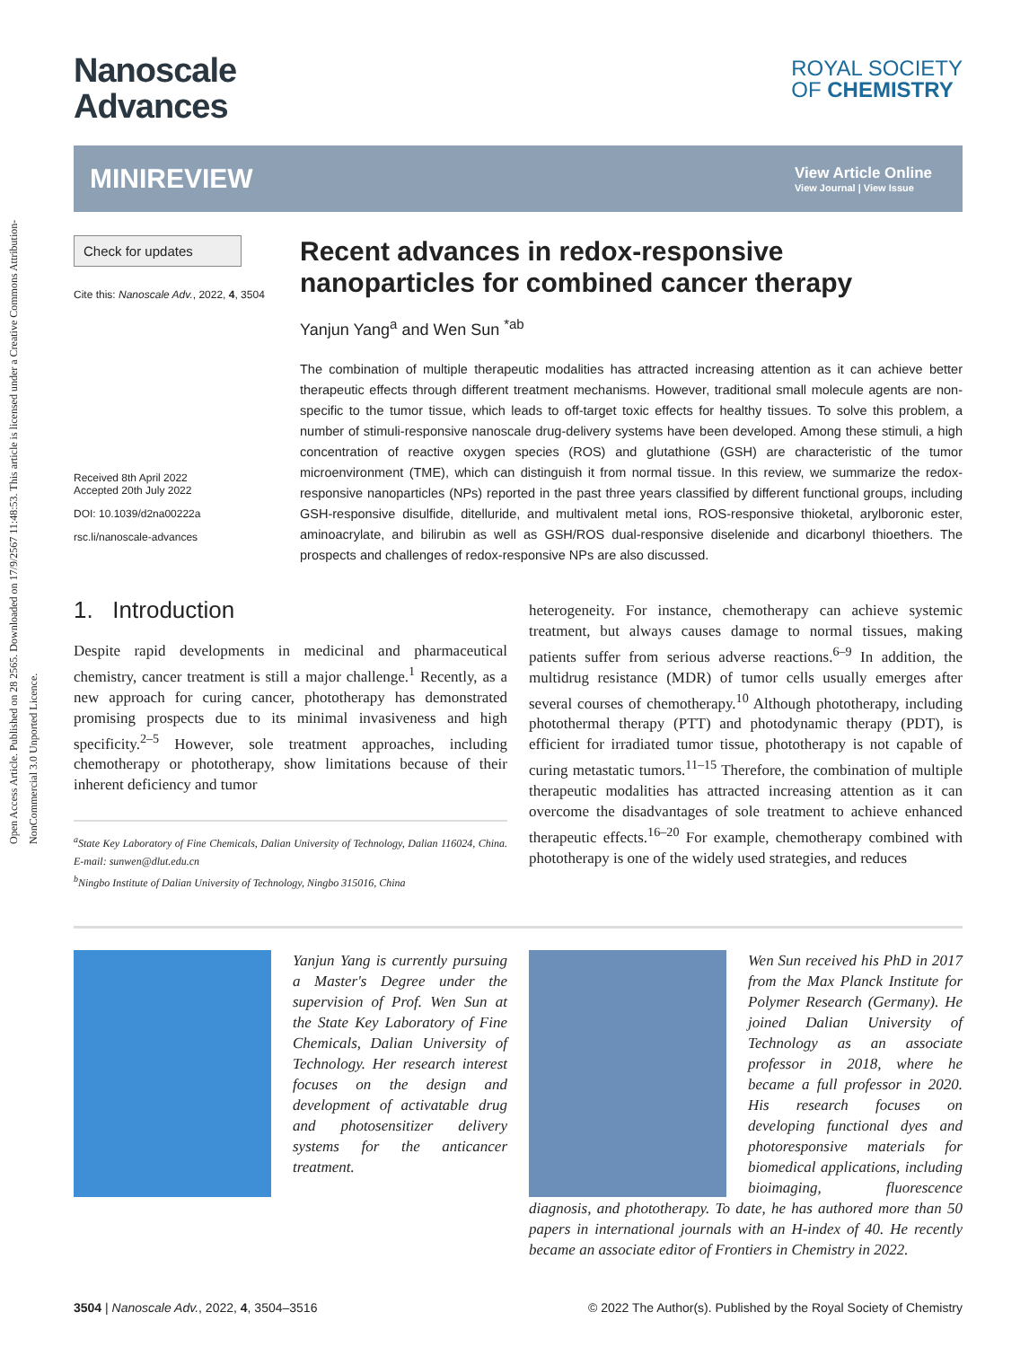Open Access Article. Published on 28 2565. Downloaded on 17/9/2567 11:48:53. This article is licensed under a Creative Commons Attribution-NonCommercial 3.0 Unported Licence.
Nanoscale
Advances
ROYAL SOCIETY
OF CHEMISTRY
MINIREVIEW
View Article Online
View Journal | View Issue
Check for updates
Cite this: Nanoscale Adv., 2022, 4, 3504
Received 8th April 2022
Accepted 20th July 2022
DOI: 10.1039/d2na00222a
rsc.li/nanoscale-advances
Recent advances in redox-responsive nanoparticles for combined cancer therapy
Yanjun Yang<sup>a</sup> and Wen Sun <sup>*ab</sup>
The combination of multiple therapeutic modalities has attracted increasing attention as it can achieve better therapeutic effects through different treatment mechanisms. However, traditional small molecule agents are non-specific to the tumor tissue, which leads to off-target toxic effects for healthy tissues. To solve this problem, a number of stimuli-responsive nanoscale drug-delivery systems have been developed. Among these stimuli, a high concentration of reactive oxygen species (ROS) and glutathione (GSH) are characteristic of the tumor microenvironment (TME), which can distinguish it from normal tissue. In this review, we summarize the redox-responsive nanoparticles (NPs) reported in the past three years classified by different functional groups, including GSH-responsive disulfide, ditelluride, and multivalent metal ions, ROS-responsive thioketal, arylboronic ester, aminoacrylate, and bilirubin as well as GSH/ROS dual-responsive diselenide and dicarbonyl thioethers. The prospects and challenges of redox-responsive NPs are also discussed.
1. Introduction
Despite rapid developments in medicinal and pharmaceutical chemistry, cancer treatment is still a major challenge.<sup>1</sup> Recently, as a new approach for curing cancer, phototherapy has demonstrated promising prospects due to its minimal invasiveness and high specificity.<sup>2–5</sup> However, sole treatment approaches, including chemotherapy or phototherapy, show limitations because of their inherent deficiency and tumor
<sup>a</sup> State Key Laboratory of Fine Chemicals, Dalian University of Technology, Dalian 116024, China. E-mail: sunwen@dlut.edu.cn
<sup>b</sup> Ningbo Institute of Dalian University of Technology, Ningbo 315016, China
heterogeneity. For instance, chemotherapy can achieve systemic treatment, but always causes damage to normal tissues, making patients suffer from serious adverse reactions.<sup>6–9</sup> In addition, the multidrug resistance (MDR) of tumor cells usually emerges after several courses of chemotherapy.<sup>10</sup> Although phototherapy, including photothermal therapy (PTT) and photodynamic therapy (PDT), is efficient for irradiated tumor tissue, phototherapy is not capable of curing metastatic tumors.<sup>11–15</sup> Therefore, the combination of multiple therapeutic modalities has attracted increasing attention as it can overcome the disadvantages of sole treatment to achieve enhanced therapeutic effects.<sup>16–20</sup> For example, chemotherapy combined with phototherapy is one of the widely used strategies, and reduces
Yanjun Yang is currently pursuing a Master's Degree under the supervision of Prof. Wen Sun at the State Key Laboratory of Fine Chemicals, Dalian University of Technology. Her research interest focuses on the design and development of activatable drug and photosensitizer delivery systems for the anticancer treatment.
Wen Sun received his PhD in 2017 from the Max Planck Institute for Polymer Research (Germany). He joined Dalian University of Technology as an associate professor in 2018, where he became a full professor in 2020. His research focuses on developing functional dyes and photoresponsive materials for biomedical applications, including bioimaging, fluorescence diagnosis, and phototherapy. To date, he has authored more than 50 papers in international journals with an H-index of 40. He recently became an associate editor of Frontiers in Chemistry in 2022.
3504 | Nanoscale Adv., 2022, 4, 3504–3516 © 2022 The Author(s). Published by the Royal Society of Chemistry